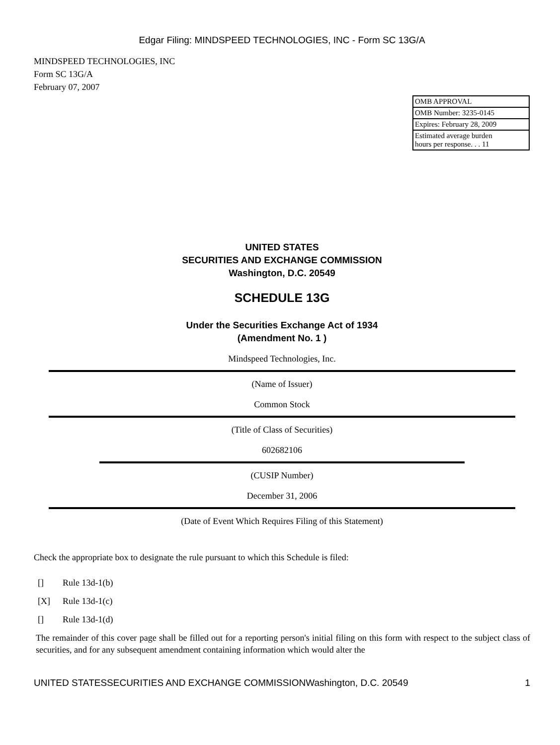Edgar Filing: MINDSPEED TECHNOLOGIES, INC - Form SC 13G/A
MINDSPEED TECHNOLOGIES, INC
Form SC 13G/A
February 07, 2007
| OMB APPROVAL |
| OMB Number: 3235-0145 |
| Expires: February 28, 2009 |
| Estimated average burden hours per response. . . 11 |
UNITED STATES
SECURITIES AND EXCHANGE COMMISSION
Washington, D.C. 20549
SCHEDULE 13G
Under the Securities Exchange Act of 1934
(Amendment No. 1 )
Mindspeed Technologies, Inc.
(Name of Issuer)
Common Stock
(Title of Class of Securities)
602682106
(CUSIP Number)
December 31, 2006
(Date of Event Which Requires Filing of this Statement)
Check the appropriate box to designate the rule pursuant to which this Schedule is filed:
[] Rule 13d-1(b)
[X] Rule 13d-1(c)
[] Rule 13d-1(d)
The remainder of this cover page shall be filled out for a reporting person's initial filing on this form with respect to the subject class of securities, and for any subsequent amendment containing information which would alter the
UNITED STATESSECURITIES AND EXCHANGE COMMISSIONWashington, D.C. 20549 1